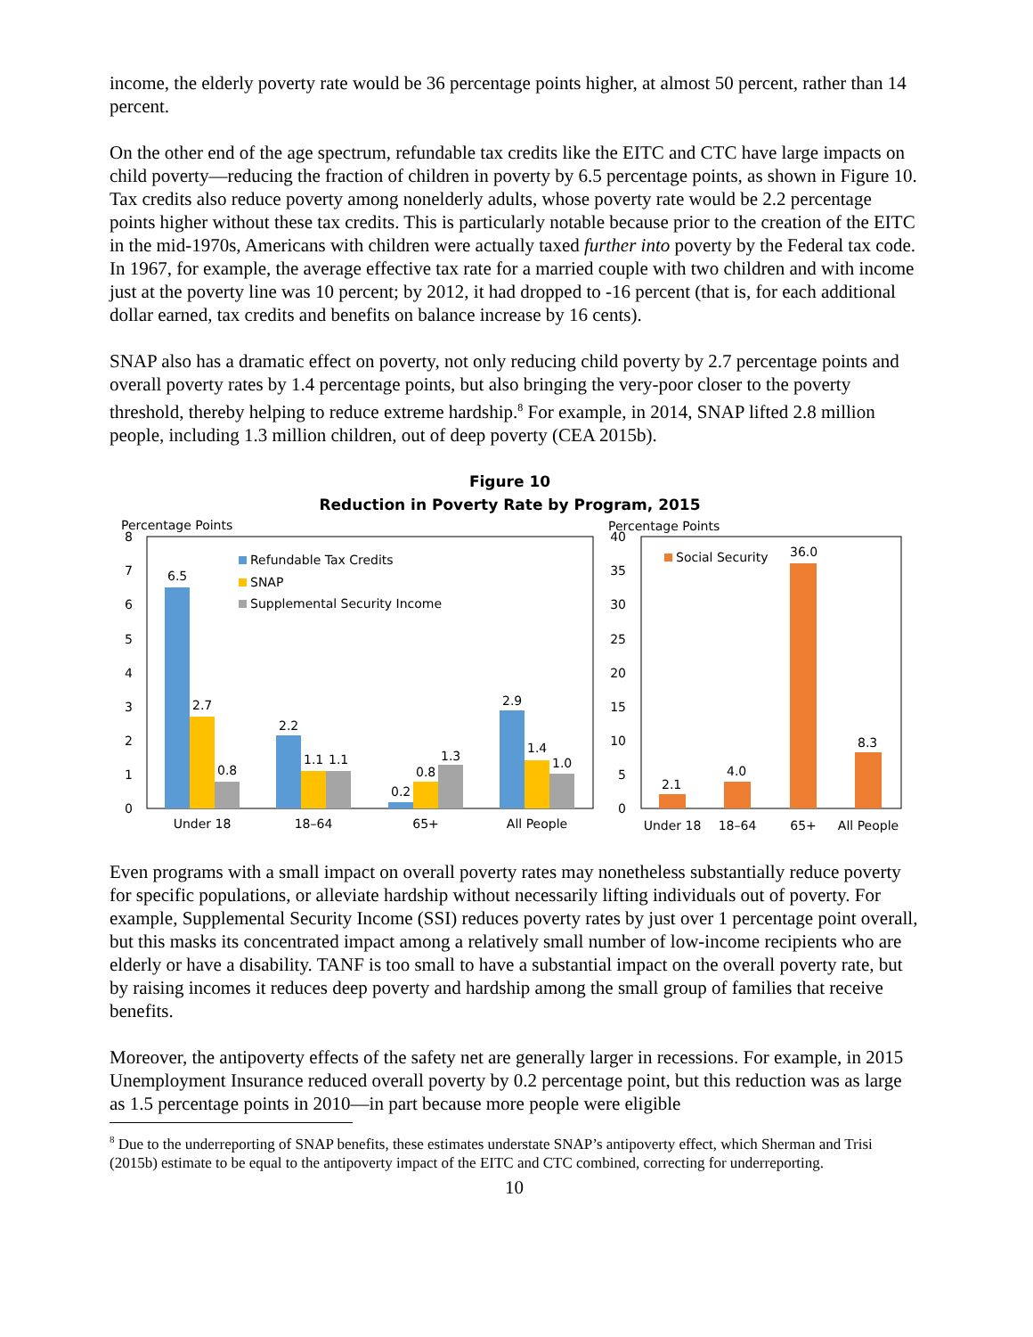income, the elderly poverty rate would be 36 percentage points higher, at almost 50 percent, rather than 14 percent.
On the other end of the age spectrum, refundable tax credits like the EITC and CTC have large impacts on child poverty—reducing the fraction of children in poverty by 6.5 percentage points, as shown in Figure 10. Tax credits also reduce poverty among nonelderly adults, whose poverty rate would be 2.2 percentage points higher without these tax credits. This is particularly notable because prior to the creation of the EITC in the mid-1970s, Americans with children were actually taxed further into poverty by the Federal tax code. In 1967, for example, the average effective tax rate for a married couple with two children and with income just at the poverty line was 10 percent; by 2012, it had dropped to -16 percent (that is, for each additional dollar earned, tax credits and benefits on balance increase by 16 cents).
SNAP also has a dramatic effect on poverty, not only reducing child poverty by 2.7 percentage points and overall poverty rates by 1.4 percentage points, but also bringing the very-poor closer to the poverty threshold, thereby helping to reduce extreme hardship.<sup>8</sup> For example, in 2014, SNAP lifted 2.8 million people, including 1.3 million children, out of deep poverty (CEA 2015b).
Figure 10
Reduction in Poverty Rate by Program, 2015
Percentage Points
8
7
6
5
4
3
2
1
0
6.5
2.7
0.8
2.2
1.1
1.1
0.2
0.8
1.3
2.9
1.4
1.0
Refundable Tax Credits
SNAP
Supplemental Security Income
Under 18
18–64
65+
All People
Percentage Points
40
35
30
25
20
15
10
5
0
2.1
4.0
36.0
8.3
Social Security
Under 18
18–64
65+
All People
Even programs with a small impact on overall poverty rates may nonetheless substantially reduce poverty for specific populations, or alleviate hardship without necessarily lifting individuals out of poverty. For example, Supplemental Security Income (SSI) reduces poverty rates by just over 1 percentage point overall, but this masks its concentrated impact among a relatively small number of low-income recipients who are elderly or have a disability. TANF is too small to have a substantial impact on the overall poverty rate, but by raising incomes it reduces deep poverty and hardship among the small group of families that receive benefits.
Moreover, the antipoverty effects of the safety net are generally larger in recessions. For example, in 2015 Unemployment Insurance reduced overall poverty by 0.2 percentage point, but this reduction was as large as 1.5 percentage points in 2010—in part because more people were eligible
<sup>8</sup> Due to the underreporting of SNAP benefits, these estimates understate SNAP’s antipoverty effect, which Sherman and Trisi (2015b) estimate to be equal to the antipoverty impact of the EITC and CTC combined, correcting for underreporting.
10